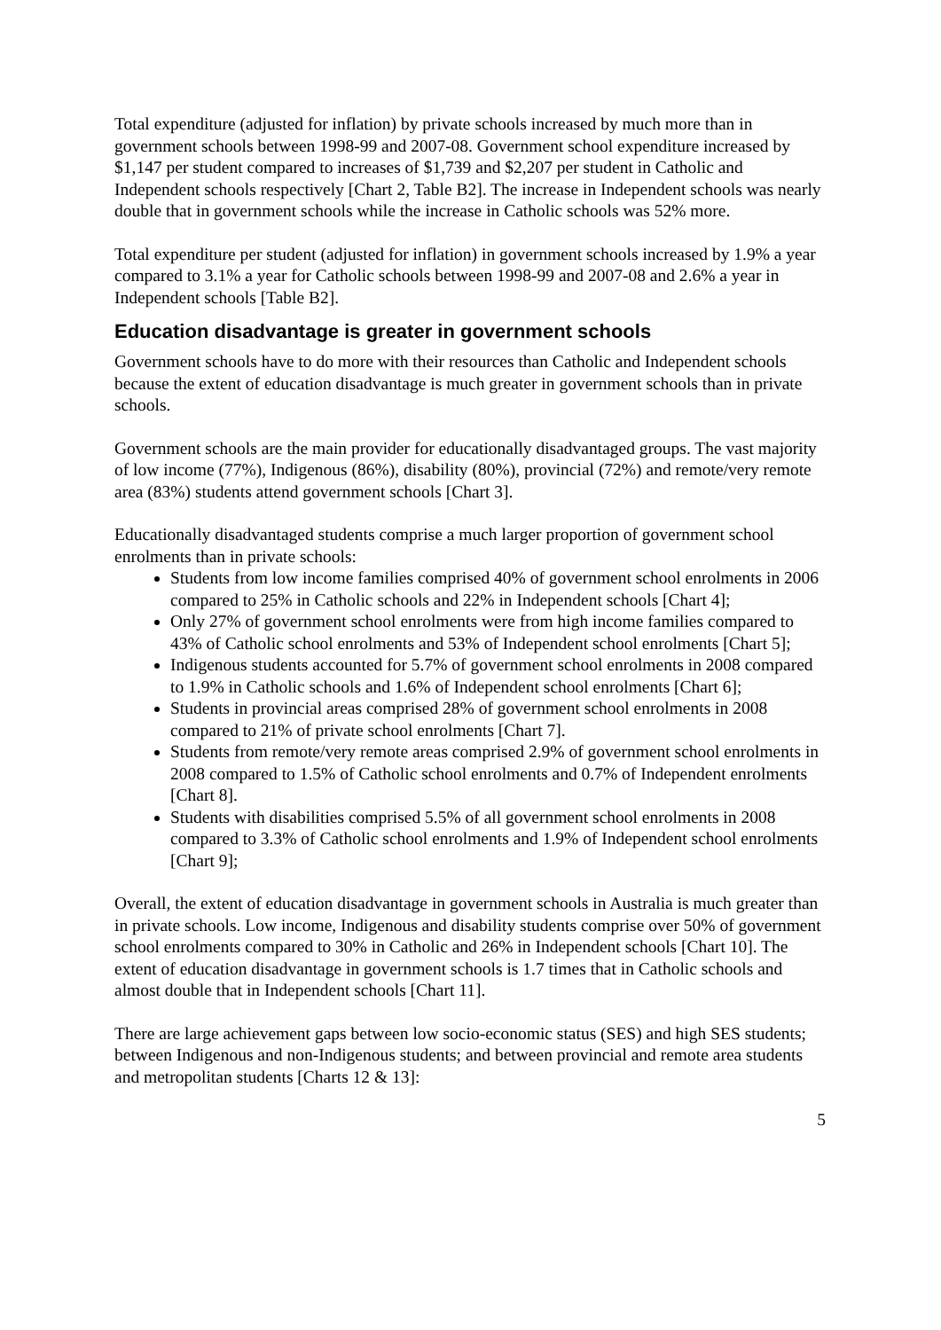Total expenditure (adjusted for inflation) by private schools increased by much more than in government schools between 1998-99 and 2007-08. Government school expenditure increased by $1,147 per student compared to increases of $1,739 and $2,207 per student in Catholic and Independent schools respectively [Chart 2, Table B2]. The increase in Independent schools was nearly double that in government schools while the increase in Catholic schools was 52% more.
Total expenditure per student (adjusted for inflation) in government schools increased by 1.9% a year compared to 3.1% a year for Catholic schools between 1998-99 and 2007-08 and 2.6% a year in Independent schools [Table B2].
Education disadvantage is greater in government schools
Government schools have to do more with their resources than Catholic and Independent schools because the extent of education disadvantage is much greater in government schools than in private schools.
Government schools are the main provider for educationally disadvantaged groups. The vast majority of low income (77%), Indigenous (86%), disability (80%), provincial (72%) and remote/very remote area (83%) students attend government schools [Chart 3].
Educationally disadvantaged students comprise a much larger proportion of government school enrolments than in private schools:
Students from low income families comprised 40% of government school enrolments in 2006 compared to 25% in Catholic schools and 22% in Independent schools [Chart 4];
Only 27% of government school enrolments were from high income families compared to 43% of Catholic school enrolments and 53% of Independent school enrolments [Chart 5];
Indigenous students accounted for 5.7% of government school enrolments in 2008 compared to 1.9% in Catholic schools and 1.6% of Independent school enrolments [Chart 6];
Students in provincial areas comprised 28% of government school enrolments in 2008 compared to 21% of private school enrolments [Chart 7].
Students from remote/very remote areas comprised 2.9% of government school enrolments in 2008 compared to 1.5% of Catholic school enrolments and 0.7% of Independent enrolments [Chart 8].
Students with disabilities comprised 5.5% of all government school enrolments in 2008 compared to 3.3% of Catholic school enrolments and 1.9% of Independent school enrolments [Chart 9];
Overall, the extent of education disadvantage in government schools in Australia is much greater than in private schools. Low income, Indigenous and disability students comprise over 50% of government school enrolments compared to 30% in Catholic and 26% in Independent schools [Chart 10]. The extent of education disadvantage in government schools is 1.7 times that in Catholic schools and almost double that in Independent schools [Chart 11].
There are large achievement gaps between low socio-economic status (SES) and high SES students; between Indigenous and non-Indigenous students; and between provincial and remote area students and metropolitan students [Charts 12 & 13]:
5